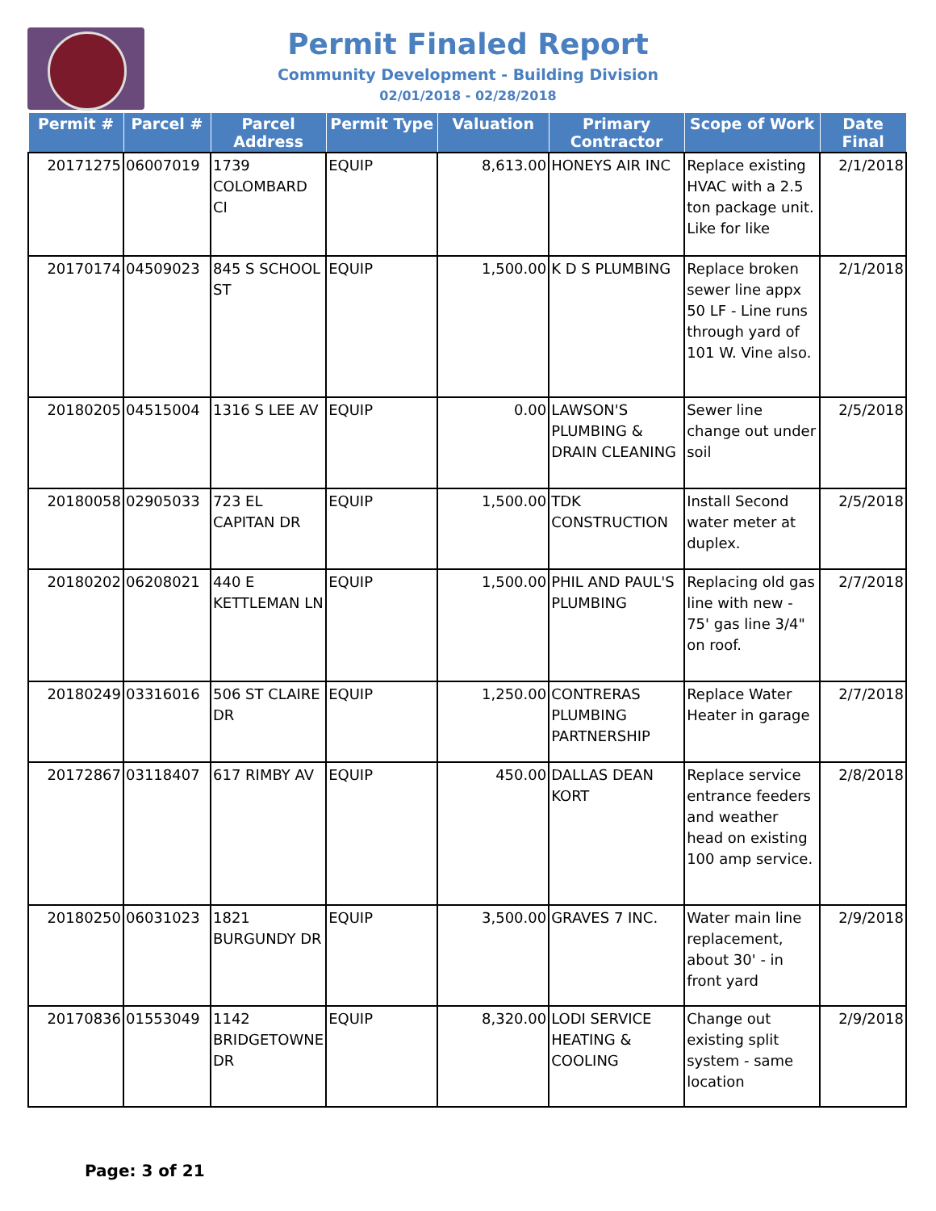Permit Finaled Report
Community Development - Building Division
02/01/2018 - 02/28/2018
| Permit # | Parcel # | Parcel Address | Permit Type | Valuation | Primary Contractor | Scope of Work | Date Final |
| --- | --- | --- | --- | --- | --- | --- | --- |
| 20171275 | 06007019 | 1739 COLOMBARD CI | EQUIP | 8,613.00 | HONEYS AIR INC | Replace existing HVAC with a 2.5 ton package unit. Like for like | 2/1/2018 |
| 20170174 | 04509023 | 845 S SCHOOL ST | EQUIP | 1,500.00 | K D S PLUMBING | Replace broken sewer line appx 50 LF - Line runs through yard of 101 W. Vine also. | 2/1/2018 |
| 20180205 | 04515004 | 1316 S LEE AV | EQUIP | 0.00 | LAWSON'S PLUMBING & DRAIN CLEANING | Sewer line change out under soil | 2/5/2018 |
| 20180058 | 02905033 | 723 EL CAPITAN DR | EQUIP | 1,500.00 | TDK CONSTRUCTION | Install Second water meter at duplex. | 2/5/2018 |
| 20180202 | 06208021 | 440 E KETTLEMAN LN | EQUIP | 1,500.00 | PHIL AND PAUL'S PLUMBING | Replacing old gas line with new - 75' gas line 3/4" on roof. | 2/7/2018 |
| 20180249 | 03316016 | 506 ST CLAIRE DR | EQUIP | 1,250.00 | CONTRERAS PLUMBING PARTNERSHIP | Replace Water Heater in garage | 2/7/2018 |
| 20172867 | 03118407 | 617 RIMBY AV | EQUIP | 450.00 | DALLAS DEAN KORT | Replace service entrance feeders and weather head on existing 100 amp service. | 2/8/2018 |
| 20180250 | 06031023 | 1821 BURGUNDY DR | EQUIP | 3,500.00 | GRAVES 7 INC. | Water main line replacement, about 30' - in front yard | 2/9/2018 |
| 20170836 | 01553049 | 1142 BRIDGETOWNE DR | EQUIP | 8,320.00 | LODI SERVICE HEATING & COOLING | Change out existing split system - same location | 2/9/2018 |
Page: 3 of 21